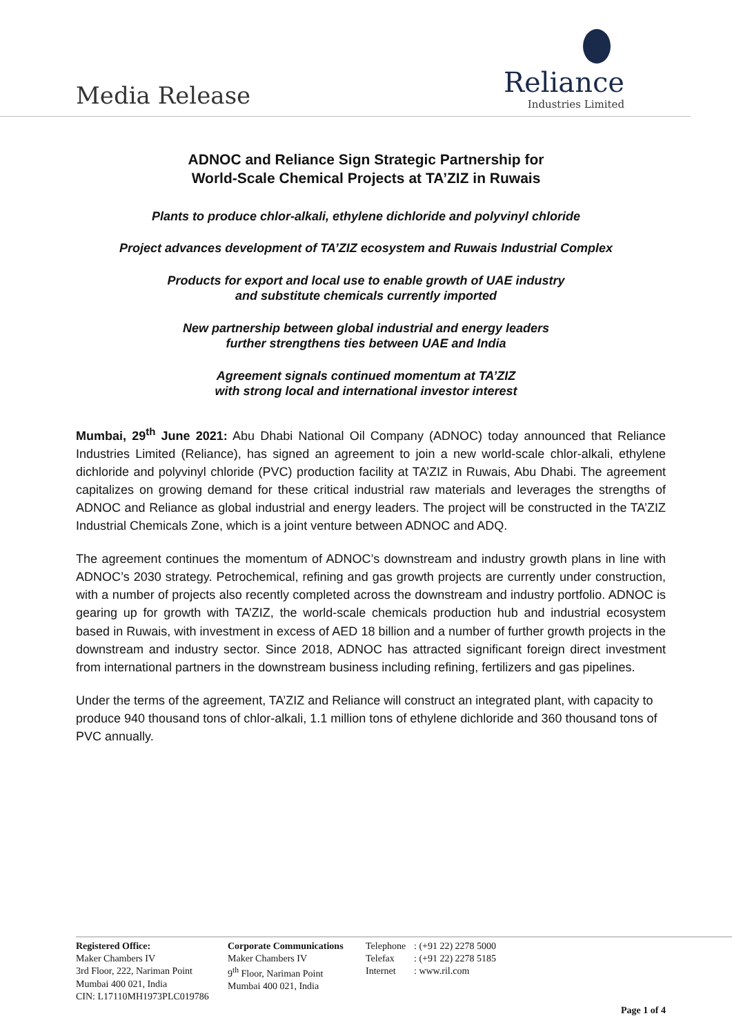Media Release
Reliance
Industries Limited
ADNOC and Reliance Sign Strategic Partnership for
World-Scale Chemical Projects at TA’ZIZ in Ruwais
Plants to produce chlor-alkali, ethylene dichloride and polyvinyl chloride
Project advances development of TA’ZIZ ecosystem and Ruwais Industrial Complex
Products for export and local use to enable growth of UAE industry
and substitute chemicals currently imported
New partnership between global industrial and energy leaders
further strengthens ties between UAE and India
Agreement signals continued momentum at TA’ZIZ
with strong local and international investor interest
Mumbai, 29<sup>th</sup> June 2021: Abu Dhabi National Oil Company (ADNOC) today announced that Reliance Industries Limited (Reliance), has signed an agreement to join a new world-scale chlor-alkali, ethylene dichloride and polyvinyl chloride (PVC) production facility at TA’ZIZ in Ruwais, Abu Dhabi. The agreement capitalizes on growing demand for these critical industrial raw materials and leverages the strengths of ADNOC and Reliance as global industrial and energy leaders. The project will be constructed in the TA’ZIZ Industrial Chemicals Zone, which is a joint venture between ADNOC and ADQ.
The agreement continues the momentum of ADNOC’s downstream and industry growth plans in line with ADNOC’s 2030 strategy. Petrochemical, refining and gas growth projects are currently under construction, with a number of projects also recently completed across the downstream and industry portfolio. ADNOC is gearing up for growth with TA’ZIZ, the world-scale chemicals production hub and industrial ecosystem based in Ruwais, with investment in excess of AED 18 billion and a number of further growth projects in the downstream and industry sector. Since 2018, ADNOC has attracted significant foreign direct investment from international partners in the downstream business including refining, fertilizers and gas pipelines.
Under the terms of the agreement, TA’ZIZ and Reliance will construct an integrated plant, with capacity to produce 940 thousand tons of chlor-alkali, 1.1 million tons of ethylene dichloride and 360 thousand tons of PVC annually.
Registered Office:
Maker Chambers IV
3rd Floor, 222, Nariman Point
Mumbai 400 021, India
CIN: L17110MH1973PLC019786
Corporate Communications
Maker Chambers IV
9<sup>th</sup> Floor, Nariman Point
Mumbai 400 021, India
Telephone
Telefax
Internet
: (+91 22) 2278 5000
: (+91 22) 2278 5185
: www.ril.com
Page 1 of 4